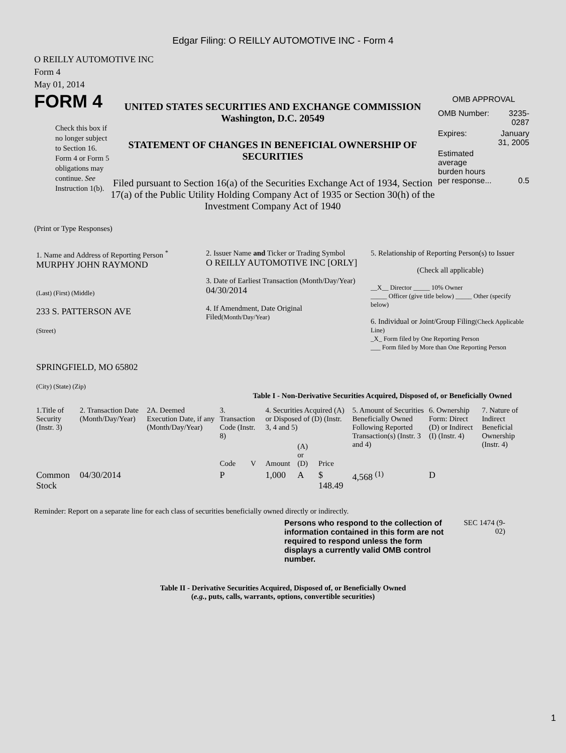Edgar Filing: O REILLY AUTOMOTIVE INC - Form 4
O REILLY AUTOMOTIVE INC
Form 4
May 01, 2014
FORM 4
Check this box if no longer subject to Section 16. Form 4 or Form 5 obligations may continue. See Instruction 1(b).
UNITED STATES SECURITIES AND EXCHANGE COMMISSION
Washington, D.C. 20549
STATEMENT OF CHANGES IN BENEFICIAL OWNERSHIP OF SECURITIES
Filed pursuant to Section 16(a) of the Securities Exchange Act of 1934, Section 17(a) of the Public Utility Holding Company Act of 1935 or Section 30(h) of the Investment Company Act of 1940
OMB APPROVAL
| OMB Number: | 3235-0287 |
| Expires: | January 31, 2005 |
| Estimated average burden hours per response... | 0.5 |
(Print or Type Responses)
| 1. Name and Address of Reporting Person <sup>*</sup> MURPHY JOHN RAYMOND (Last) (First) (Middle) 233 S. PATTERSON AVE (Street) SPRINGFIELD, MO 65802 (City) (State) (Zip) | 2. Issuer Name and Ticker or Trading Symbol O REILLY AUTOMOTIVE INC [ORLY] 3. Date of Earliest Transaction (Month/Day/Year) 04/30/2014 4. If Amendment, Date Original Filed (Month/Day/Year) | 5. Relationship of Reporting Person(s) to Issuer (Check all applicable) __X__ Director _____ 10% Owner _____ Officer (give title below) _____ Other (specify below) 6. Individual or Joint/Group Filing (Check Applicable Line) _X_ Form filed by One Reporting Person ___ Form filed by More than One Reporting Person |
Table I - Non-Derivative Securities Acquired, Disposed of, or Beneficially Owned
| 1.Title of Security (Instr. 3) | 2. Transaction Date (Month/Day/Year) | 2A. Deemed Execution Date, if any (Month/Day/Year) | 3. Transaction Code (Instr. 8) | | 4. Securities Acquired (A) or Disposed of (D) (Instr. 3, 4 and 5) | | | 5. Amount of Securities Beneficially Owned Following Reported Transaction(s) (Instr. 3 and 4) | 6. Ownership Form: Direct (D) or Indirect (I) (Instr. 4) | 7. Nature of Indirect Beneficial Ownership (Instr. 4) |
| --- | --- | --- | --- | --- | --- | --- | --- | --- | --- | --- |
| | | | Code | V | Amount | (A) or (D) | Price | | | |
| Common Stock | 04/30/2014 | | P | | 1,000 | A | $ 148.49 | 4,568 <sup>(1)</sup> | D | |
Reminder: Report on a separate line for each class of securities beneficially owned directly or indirectly.
Persons who respond to the collection of information contained in this form are not required to respond unless the form displays a currently valid OMB control number.
SEC 1474 (9-02)
Table II - Derivative Securities Acquired, Disposed of, or Beneficially Owned
(e.g., puts, calls, warrants, options, convertible securities)
1